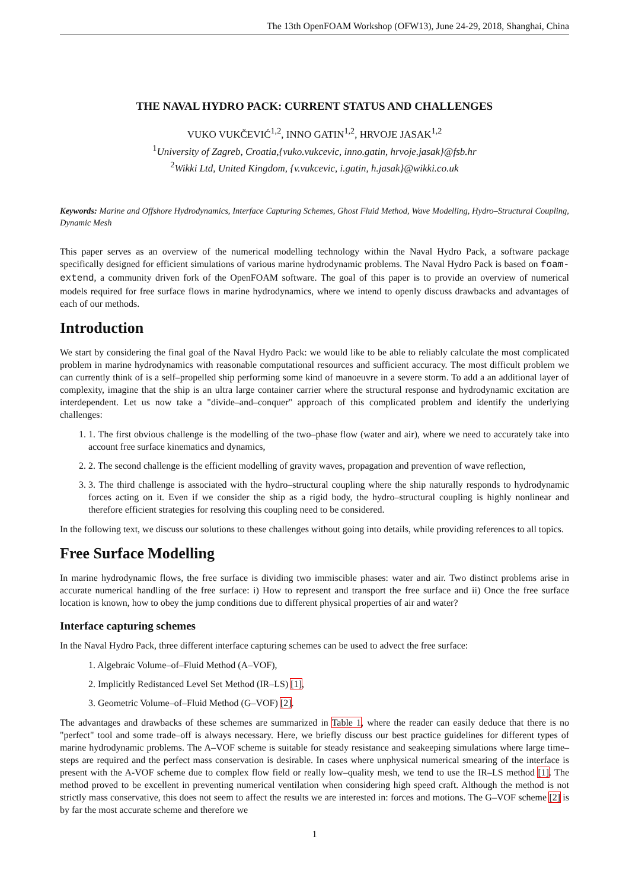The 13th OpenFOAM Workshop (OFW13), June 24-29, 2018, Shanghai, China
THE NAVAL HYDRO PACK: CURRENT STATUS AND CHALLENGES
VUKO VUKČEVIĆ<sup>1,2</sup>, INNO GATIN<sup>1,2</sup>, HRVOJE JASAK<sup>1,2</sup>
<sup>1</sup> University of Zagreb, Croatia,{vuko.vukcevic, inno.gatin, hrvoje.jasak}@fsb.hr
<sup>2</sup> Wikki Ltd, United Kingdom, {v.vukcevic, i.gatin, h.jasak}@wikki.co.uk
Keywords: Marine and Offshore Hydrodynamics, Interface Capturing Schemes, Ghost Fluid Method, Wave Modelling, Hydro–Structural Coupling, Dynamic Mesh
This paper serves as an overview of the numerical modelling technology within the Naval Hydro Pack, a software package specifically designed for efficient simulations of various marine hydrodynamic problems. The Naval Hydro Pack is based on foam-extend, a community driven fork of the OpenFOAM software. The goal of this paper is to provide an overview of numerical models required for free surface flows in marine hydrodynamics, where we intend to openly discuss drawbacks and advantages of each of our methods.
Introduction
We start by considering the final goal of the Naval Hydro Pack: we would like to be able to reliably calculate the most complicated problem in marine hydrodynamics with reasonable computational resources and sufficient accuracy. The most difficult problem we can currently think of is a self–propelled ship performing some kind of manoeuvre in a severe storm. To add a an additional layer of complexity, imagine that the ship is an ultra large container carrier where the structural response and hydrodynamic excitation are interdependent. Let us now take a "divide–and–conquer" approach of this complicated problem and identify the underlying challenges:
1. 1. The first obvious challenge is the modelling of the two–phase flow (water and air), where we need to accurately take into account free surface kinematics and dynamics,
2. 2. The second challenge is the efficient modelling of gravity waves, propagation and prevention of wave reflection,
3. 3. The third challenge is associated with the hydro–structural coupling where the ship naturally responds to hydrodynamic forces acting on it. Even if we consider the ship as a rigid body, the hydro–structural coupling is highly nonlinear and therefore efficient strategies for resolving this coupling need to be considered.
In the following text, we discuss our solutions to these challenges without going into details, while providing references to all topics.
Free Surface Modelling
In marine hydrodynamic flows, the free surface is dividing two immiscible phases: water and air. Two distinct problems arise in accurate numerical handling of the free surface: i) How to represent and transport the free surface and ii) Once the free surface location is known, how to obey the jump conditions due to different physical properties of air and water?
Interface capturing schemes
In the Naval Hydro Pack, three different interface capturing schemes can be used to advect the free surface:
1. Algebraic Volume–of–Fluid Method (A–VOF),
2. Implicitly Redistanced Level Set Method (IR–LS) [1],
3. Geometric Volume–of–Fluid Method (G–VOF) [2].
The advantages and drawbacks of these schemes are summarized in Table 1, where the reader can easily deduce that there is no "perfect" tool and some trade–off is always necessary. Here, we briefly discuss our best practice guidelines for different types of marine hydrodynamic problems. The A–VOF scheme is suitable for steady resistance and seakeeping simulations where large time–steps are required and the perfect mass conservation is desirable. In cases where unphysical numerical smearing of the interface is present with the A-VOF scheme due to complex flow field or really low–quality mesh, we tend to use the IR–LS method [1]. The method proved to be excellent in preventing numerical ventilation when considering high speed craft. Although the method is not strictly mass conservative, this does not seem to affect the results we are interested in: forces and motions. The G–VOF scheme [2] is by far the most accurate scheme and therefore we
1